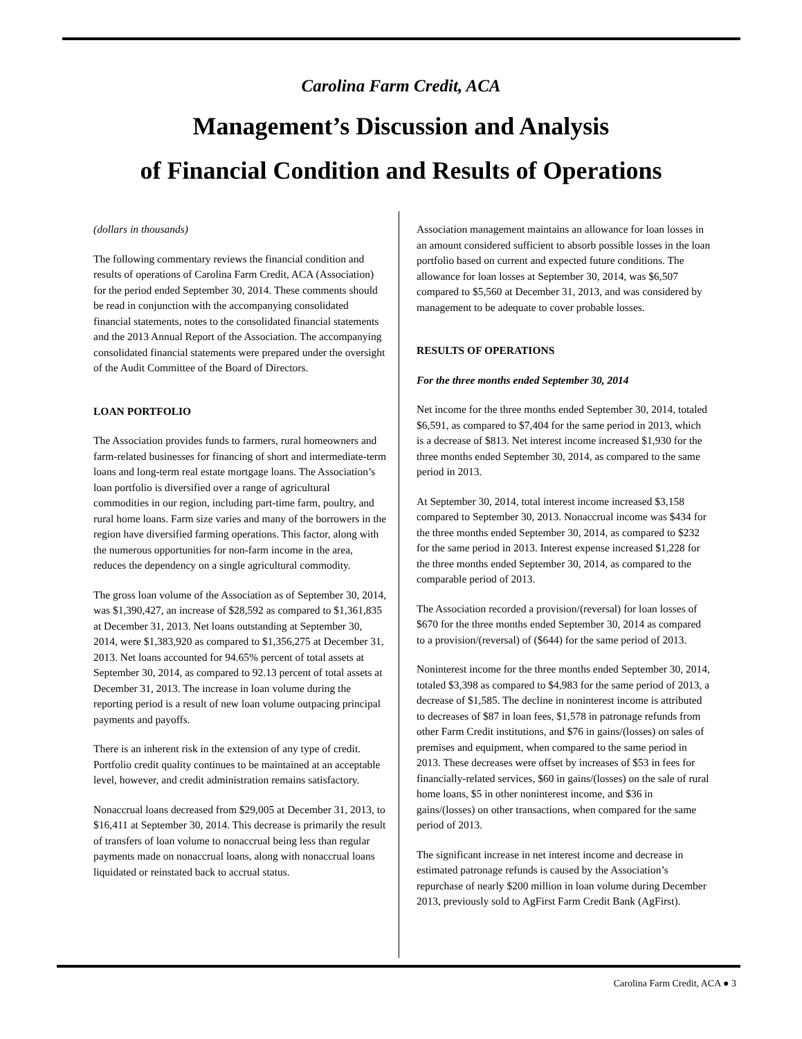Carolina Farm Credit, ACA
Management’s Discussion and Analysis
of Financial Condition and Results of Operations
(dollars in thousands)
The following commentary reviews the financial condition and results of operations of Carolina Farm Credit, ACA (Association) for the period ended September 30, 2014. These comments should be read in conjunction with the accompanying consolidated financial statements, notes to the consolidated financial statements and the 2013 Annual Report of the Association. The accompanying consolidated financial statements were prepared under the oversight of the Audit Committee of the Board of Directors.
LOAN PORTFOLIO
The Association provides funds to farmers, rural homeowners and farm-related businesses for financing of short and intermediate-term loans and long-term real estate mortgage loans. The Association’s loan portfolio is diversified over a range of agricultural commodities in our region, including part-time farm, poultry, and rural home loans. Farm size varies and many of the borrowers in the region have diversified farming operations. This factor, along with the numerous opportunities for non-farm income in the area, reduces the dependency on a single agricultural commodity.
The gross loan volume of the Association as of September 30, 2014, was $1,390,427, an increase of $28,592 as compared to $1,361,835 at December 31, 2013. Net loans outstanding at September 30, 2014, were $1,383,920 as compared to $1,356,275 at December 31, 2013. Net loans accounted for 94.65% percent of total assets at September 30, 2014, as compared to 92.13 percent of total assets at December 31, 2013. The increase in loan volume during the reporting period is a result of new loan volume outpacing principal payments and payoffs.
There is an inherent risk in the extension of any type of credit. Portfolio credit quality continues to be maintained at an acceptable level, however, and credit administration remains satisfactory.
Nonaccrual loans decreased from $29,005 at December 31, 2013, to $16,411 at September 30, 2014. This decrease is primarily the result of transfers of loan volume to nonaccrual being less than regular payments made on nonaccrual loans, along with nonaccrual loans liquidated or reinstated back to accrual status.
Association management maintains an allowance for loan losses in an amount considered sufficient to absorb possible losses in the loan portfolio based on current and expected future conditions. The allowance for loan losses at September 30, 2014, was $6,507 compared to $5,560 at December 31, 2013, and was considered by management to be adequate to cover probable losses.
RESULTS OF OPERATIONS
For the three months ended September 30, 2014
Net income for the three months ended September 30, 2014, totaled $6,591, as compared to $7,404 for the same period in 2013, which is a decrease of $813. Net interest income increased $1,930 for the three months ended September 30, 2014, as compared to the same period in 2013.
At September 30, 2014, total interest income increased $3,158 compared to September 30, 2013. Nonaccrual income was $434 for the three months ended September 30, 2014, as compared to $232 for the same period in 2013. Interest expense increased $1,228 for the three months ended September 30, 2014, as compared to the comparable period of 2013.
The Association recorded a provision/(reversal) for loan losses of $670 for the three months ended September 30, 2014 as compared to a provision/(reversal) of ($644) for the same period of 2013.
Noninterest income for the three months ended September 30, 2014, totaled $3,398 as compared to $4,983 for the same period of 2013, a decrease of $1,585. The decline in noninterest income is attributed to decreases of $87 in loan fees, $1,578 in patronage refunds from other Farm Credit institutions, and $76 in gains/(losses) on sales of premises and equipment, when compared to the same period in 2013. These decreases were offset by increases of $53 in fees for financially-related services, $60 in gains/(losses) on the sale of rural home loans, $5 in other noninterest income, and $36 in gains/(losses) on other transactions, when compared for the same period of 2013.
The significant increase in net interest income and decrease in estimated patronage refunds is caused by the Association’s repurchase of nearly $200 million in loan volume during December 2013, previously sold to AgFirst Farm Credit Bank (AgFirst).
Carolina Farm Credit, ACA ● 3